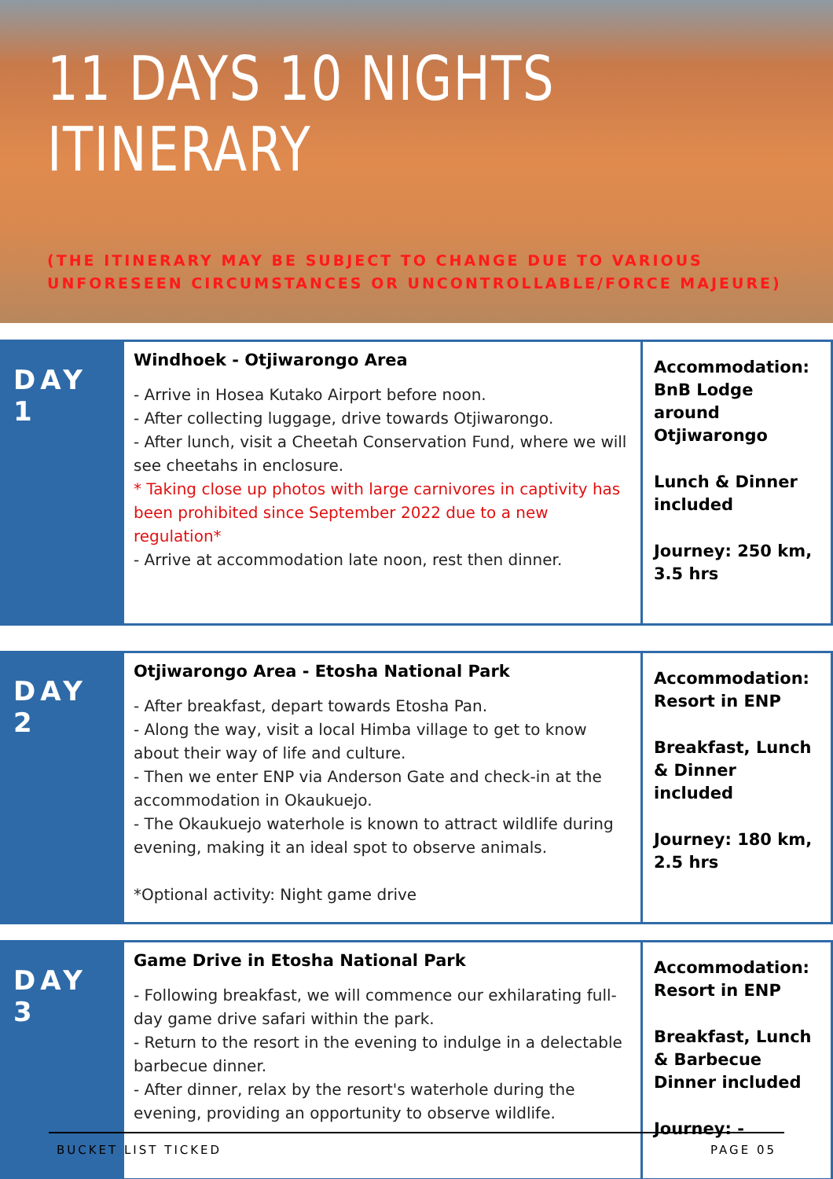11 DAYS 10 NIGHTS
ITINERARY
(THE ITINERARY MAY BE SUBJECT TO CHANGE DUE TO VARIOUS
UNFORESEEN CIRCUMSTANCES OR UNCONTROLLABLE/FORCE MAJEURE)
| DAY 1 | Windhoek - Otjiwarongo Area - Arrive in Hosea Kutako Airport before noon. - After collecting luggage, drive towards Otjiwarongo. - After lunch, visit a Cheetah Conservation Fund, where we will see cheetahs in enclosure. * Taking close up photos with large carnivores in captivity has been prohibited since September 2022 due to a new regulation* - Arrive at accommodation late noon, rest then dinner. | Accommodation: BnB Lodge around Otjiwarongo Lunch & Dinner included Journey: 250 km, 3.5 hrs |
| DAY 2 | Otjiwarongo Area - Etosha National Park - After breakfast, depart towards Etosha Pan. - Along the way, visit a local Himba village to get to know about their way of life and culture. - Then we enter ENP via Anderson Gate and check-in at the accommodation in Okaukuejo. - The Okaukuejo waterhole is known to attract wildlife during evening, making it an ideal spot to observe animals. *Optional activity: Night game drive | Accommodation: Resort in ENP Breakfast, Lunch & Dinner included Journey: 180 km, 2.5 hrs |
| DAY 3 | Game Drive in Etosha National Park - Following breakfast, we will commence our exhilarating full-day game drive safari within the park. - Return to the resort in the evening to indulge in a delectable barbecue dinner. - After dinner, relax by the resort's waterhole during the evening, providing an opportunity to observe wildlife. | Accommodation: Resort in ENP Breakfast, Lunch & Barbecue Dinner included Journey: - |
BUCKET LIST TICKED PAGE 05